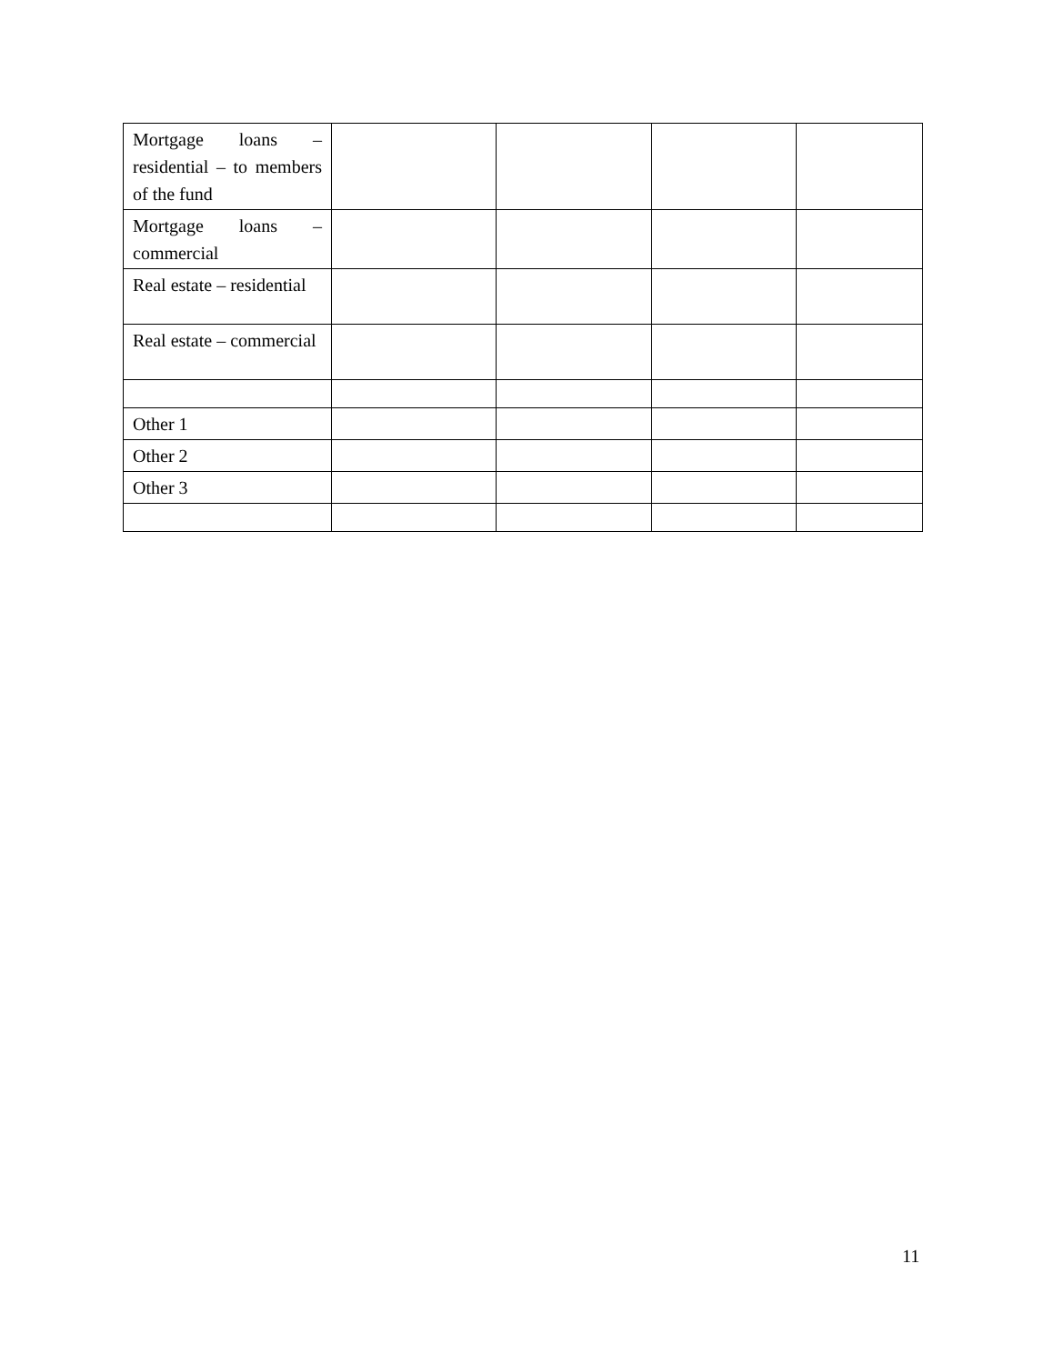| Mortgage loans – residential – to members of the fund | | | | |
| Mortgage loans – commercial | | | | |
| Real estate – residential | | | | |
| Real estate – commercial | | | | |
| Other 1 | | | | |
| Other 2 | | | | |
| Other 3 | | | | |
11